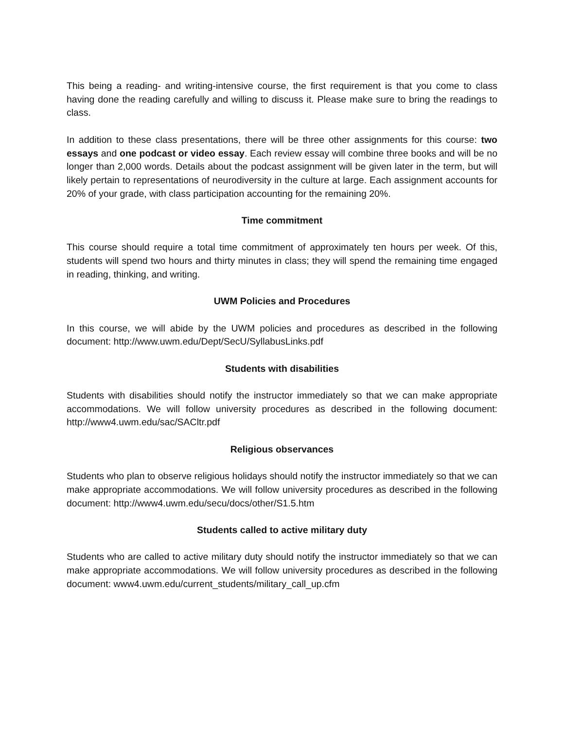This being a reading- and writing-intensive course, the first requirement is that you come to class having done the reading carefully and willing to discuss it. Please make sure to bring the readings to class.
In addition to these class presentations, there will be three other assignments for this course: two essays and one podcast or video essay. Each review essay will combine three books and will be no longer than 2,000 words. Details about the podcast assignment will be given later in the term, but will likely pertain to representations of neurodiversity in the culture at large. Each assignment accounts for 20% of your grade, with class participation accounting for the remaining 20%.
Time commitment
This course should require a total time commitment of approximately ten hours per week. Of this, students will spend two hours and thirty minutes in class; they will spend the remaining time engaged in reading, thinking, and writing.
UWM Policies and Procedures
In this course, we will abide by the UWM policies and procedures as described in the following document: http://www.uwm.edu/Dept/SecU/SyllabusLinks.pdf
Students with disabilities
Students with disabilities should notify the instructor immediately so that we can make appropriate accommodations. We will follow university procedures as described in the following document: http://www4.uwm.edu/sac/SACltr.pdf
Religious observances
Students who plan to observe religious holidays should notify the instructor immediately so that we can make appropriate accommodations. We will follow university procedures as described in the following document: http://www4.uwm.edu/secu/docs/other/S1.5.htm
Students called to active military duty
Students who are called to active military duty should notify the instructor immediately so that we can make appropriate accommodations. We will follow university procedures as described in the following document: www4.uwm.edu/current_students/military_call_up.cfm